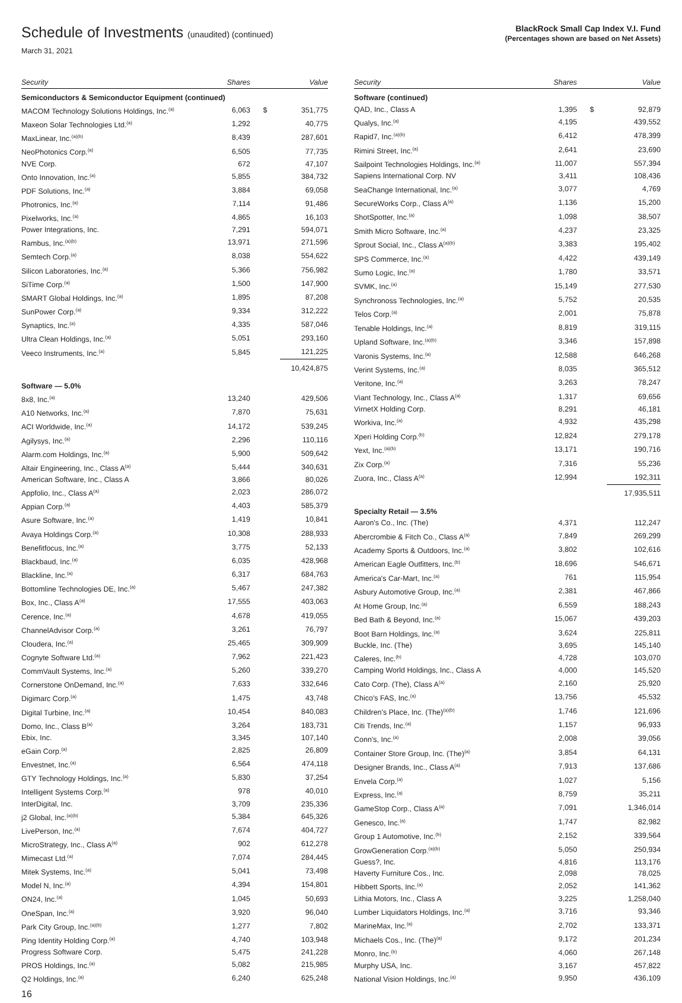Schedule of Investments (unaudited) (continued)
March 31, 2021
BlackRock Small Cap Index V.I. Fund
(Percentages shown are based on Net Assets)
| Security | Shares | | Value |
| --- | --- | --- | --- |
| Semiconductors & Semiconductor Equipment (continued) | | | |
| MACOM Technology Solutions Holdings, Inc.<sup>(a)</sup> | 6,063 | $ | 351,775 |
| Maxeon Solar Technologies Ltd.<sup>(a)</sup> | 1,292 | | 40,775 |
| MaxLinear, Inc.<sup>(a)(b)</sup> | 8,439 | | 287,601 |
| NeoPhotonics Corp.<sup>(a)</sup> | 6,505 | | 77,735 |
| NVE Corp. | 672 | | 47,107 |
| Onto Innovation, Inc.<sup>(a)</sup> | 5,855 | | 384,732 |
| PDF Solutions, Inc.<sup>(a)</sup> | 3,884 | | 69,058 |
| Photronics, Inc.<sup>(a)</sup> | 7,114 | | 91,486 |
| Pixelworks, Inc.<sup>(a)</sup> | 4,865 | | 16,103 |
| Power Integrations, Inc. | 7,291 | | 594,071 |
| Rambus, Inc.<sup>(a)(b)</sup> | 13,971 | | 271,596 |
| Semtech Corp.<sup>(a)</sup> | 8,038 | | 554,622 |
| Silicon Laboratories, Inc.<sup>(a)</sup> | 5,366 | | 756,982 |
| SiTime Corp.<sup>(a)</sup> | 1,500 | | 147,900 |
| SMART Global Holdings, Inc.<sup>(a)</sup> | 1,895 | | 87,208 |
| SunPower Corp.<sup>(a)</sup> | 9,334 | | 312,222 |
| Synaptics, Inc.<sup>(a)</sup> | 4,335 | | 587,046 |
| Ultra Clean Holdings, Inc.<sup>(a)</sup> | 5,051 | | 293,160 |
| Veeco Instruments, Inc.<sup>(a)</sup> | 5,845 | | 121,225 |
| | | | 10,424,875 |
| Software — 5.0% | | | |
| 8x8, Inc.<sup>(a)</sup> | 13,240 | | 429,506 |
| A10 Networks, Inc.<sup>(a)</sup> | 7,870 | | 75,631 |
| ACI Worldwide, Inc.<sup>(a)</sup> | 14,172 | | 539,245 |
| Agilysys, Inc.<sup>(a)</sup> | 2,296 | | 110,116 |
| Alarm.com Holdings, Inc.<sup>(a)</sup> | 5,900 | | 509,642 |
| Altair Engineering, Inc., Class A<sup>(a)</sup> | 5,444 | | 340,631 |
| American Software, Inc., Class A | 3,866 | | 80,026 |
| Appfolio, Inc., Class A<sup>(a)</sup> | 2,023 | | 286,072 |
| Appian Corp.<sup>(a)</sup> | 4,403 | | 585,379 |
| Asure Software, Inc.<sup>(a)</sup> | 1,419 | | 10,841 |
| Avaya Holdings Corp.<sup>(a)</sup> | 10,308 | | 288,933 |
| Benefitfocus, Inc.<sup>(a)</sup> | 3,775 | | 52,133 |
| Blackbaud, Inc.<sup>(a)</sup> | 6,035 | | 428,968 |
| Blackline, Inc.<sup>(a)</sup> | 6,317 | | 684,763 |
| Bottomline Technologies DE, Inc.<sup>(a)</sup> | 5,467 | | 247,382 |
| Box, Inc., Class A<sup>(a)</sup> | 17,555 | | 403,063 |
| Cerence, Inc.<sup>(a)</sup> | 4,678 | | 419,055 |
| ChannelAdvisor Corp.<sup>(a)</sup> | 3,261 | | 76,797 |
| Cloudera, Inc.<sup>(a)</sup> | 25,465 | | 309,909 |
| Cognyte Software Ltd.<sup>(a)</sup> | 7,962 | | 221,423 |
| CommVault Systems, Inc.<sup>(a)</sup> | 5,260 | | 339,270 |
| Cornerstone OnDemand, Inc.<sup>(a)</sup> | 7,633 | | 332,646 |
| Digimarc Corp.<sup>(a)</sup> | 1,475 | | 43,748 |
| Digital Turbine, Inc.<sup>(a)</sup> | 10,454 | | 840,083 |
| Domo, Inc., Class B<sup>(a)</sup> | 3,264 | | 183,731 |
| Ebix, Inc. | 3,345 | | 107,140 |
| eGain Corp.<sup>(a)</sup> | 2,825 | | 26,809 |
| Envestnet, Inc.<sup>(a)</sup> | 6,564 | | 474,118 |
| GTY Technology Holdings, Inc.<sup>(a)</sup> | 5,830 | | 37,254 |
| Intelligent Systems Corp.<sup>(a)</sup> | 978 | | 40,010 |
| InterDigital, Inc. | 3,709 | | 235,336 |
| j2 Global, Inc.<sup>(a)(b)</sup> | 5,384 | | 645,326 |
| LivePerson, Inc.<sup>(a)</sup> | 7,674 | | 404,727 |
| MicroStrategy, Inc., Class A<sup>(a)</sup> | 902 | | 612,278 |
| Mimecast Ltd.<sup>(a)</sup> | 7,074 | | 284,445 |
| Mitek Systems, Inc.<sup>(a)</sup> | 5,041 | | 73,498 |
| Model N, Inc.<sup>(a)</sup> | 4,394 | | 154,801 |
| ON24, Inc.<sup>(a)</sup> | 1,045 | | 50,693 |
| OneSpan, Inc.<sup>(a)</sup> | 3,920 | | 96,040 |
| Park City Group, Inc.<sup>(a)(b)</sup> | 1,277 | | 7,802 |
| Ping Identity Holding Corp.<sup>(a)</sup> | 4,740 | | 103,948 |
| Progress Software Corp. | 5,475 | | 241,228 |
| PROS Holdings, Inc.<sup>(a)</sup> | 5,082 | | 215,985 |
| Q2 Holdings, Inc.<sup>(a)</sup> | 6,240 | | 625,248 |
| Security | Shares | | Value |
| --- | --- | --- | --- |
| Software (continued) | | | |
| QAD, Inc., Class A | 1,395 | $ | 92,879 |
| Qualys, Inc.<sup>(a)</sup> | 4,195 | | 439,552 |
| Rapid7, Inc.<sup>(a)(b)</sup> | 6,412 | | 478,399 |
| Rimini Street, Inc.<sup>(a)</sup> | 2,641 | | 23,690 |
| Sailpoint Technologies Holdings, Inc.<sup>(a)</sup> | 11,007 | | 557,394 |
| Sapiens International Corp. NV | 3,411 | | 108,436 |
| SeaChange International, Inc.<sup>(a)</sup> | 3,077 | | 4,769 |
| SecureWorks Corp., Class A<sup>(a)</sup> | 1,136 | | 15,200 |
| ShotSpotter, Inc.<sup>(a)</sup> | 1,098 | | 38,507 |
| Smith Micro Software, Inc.<sup>(a)</sup> | 4,237 | | 23,325 |
| Sprout Social, Inc., Class A<sup>(a)(b)</sup> | 3,383 | | 195,402 |
| SPS Commerce, Inc.<sup>(a)</sup> | 4,422 | | 439,149 |
| Sumo Logic, Inc.<sup>(a)</sup> | 1,780 | | 33,571 |
| SVMK, Inc.<sup>(a)</sup> | 15,149 | | 277,530 |
| Synchronoss Technologies, Inc.<sup>(a)</sup> | 5,752 | | 20,535 |
| Telos Corp.<sup>(a)</sup> | 2,001 | | 75,878 |
| Tenable Holdings, Inc.<sup>(a)</sup> | 8,819 | | 319,115 |
| Upland Software, Inc.<sup>(a)(b)</sup> | 3,346 | | 157,898 |
| Varonis Systems, Inc.<sup>(a)</sup> | 12,588 | | 646,268 |
| Verint Systems, Inc.<sup>(a)</sup> | 8,035 | | 365,512 |
| Veritone, Inc.<sup>(a)</sup> | 3,263 | | 78,247 |
| Viant Technology, Inc., Class A<sup>(a)</sup> | 1,317 | | 69,656 |
| VirnetX Holding Corp. | 8,291 | | 46,181 |
| Workiva, Inc.<sup>(a)</sup> | 4,932 | | 435,298 |
| Xperi Holding Corp.<sup>(b)</sup> | 12,824 | | 279,178 |
| Yext, Inc.<sup>(a)(b)</sup> | 13,171 | | 190,716 |
| Zix Corp.<sup>(a)</sup> | 7,316 | | 55,236 |
| Zuora, Inc., Class A<sup>(a)</sup> | 12,994 | | 192,311 |
| | | | 17,935,511 |
| Specialty Retail — 3.5% | | | |
| Aaron's Co., Inc. (The) | 4,371 | | 112,247 |
| Abercrombie & Fitch Co., Class A<sup>(a)</sup> | 7,849 | | 269,299 |
| Academy Sports & Outdoors, Inc.<sup>(a)</sup> | 3,802 | | 102,616 |
| American Eagle Outfitters, Inc.<sup>(b)</sup> | 18,696 | | 546,671 |
| America's Car-Mart, Inc.<sup>(a)</sup> | 761 | | 115,954 |
| Asbury Automotive Group, Inc.<sup>(a)</sup> | 2,381 | | 467,866 |
| At Home Group, Inc.<sup>(a)</sup> | 6,559 | | 188,243 |
| Bed Bath & Beyond, Inc.<sup>(a)</sup> | 15,067 | | 439,203 |
| Boot Barn Holdings, Inc.<sup>(a)</sup> | 3,624 | | 225,811 |
| Buckle, Inc. (The) | 3,695 | | 145,140 |
| Caleres, Inc.<sup>(b)</sup> | 4,728 | | 103,070 |
| Camping World Holdings, Inc., Class A | 4,000 | | 145,520 |
| Cato Corp. (The), Class A<sup>(a)</sup> | 2,160 | | 25,920 |
| Chico's FAS, Inc.<sup>(a)</sup> | 13,756 | | 45,532 |
| Children's Place, Inc. (The)<sup>(a)(b)</sup> | 1,746 | | 121,696 |
| Citi Trends, Inc.<sup>(a)</sup> | 1,157 | | 96,933 |
| Conn's, Inc.<sup>(a)</sup> | 2,008 | | 39,056 |
| Container Store Group, Inc. (The)<sup>(a)</sup> | 3,854 | | 64,131 |
| Designer Brands, Inc., Class A<sup>(a)</sup> | 7,913 | | 137,686 |
| Envela Corp.<sup>(a)</sup> | 1,027 | | 5,156 |
| Express, Inc.<sup>(a)</sup> | 8,759 | | 35,211 |
| GameStop Corp., Class A<sup>(a)</sup> | 7,091 | | 1,346,014 |
| Genesco, Inc.<sup>(a)</sup> | 1,747 | | 82,982 |
| Group 1 Automotive, Inc.<sup>(b)</sup> | 2,152 | | 339,564 |
| GrowGeneration Corp.<sup>(a)(b)</sup> | 5,050 | | 250,934 |
| Guess?, Inc. | 4,816 | | 113,176 |
| Haverty Furniture Cos., Inc. | 2,098 | | 78,025 |
| Hibbett Sports, Inc.<sup>(a)</sup> | 2,052 | | 141,362 |
| Lithia Motors, Inc., Class A | 3,225 | | 1,258,040 |
| Lumber Liquidators Holdings, Inc.<sup>(a)</sup> | 3,716 | | 93,346 |
| MarineMax, Inc.<sup>(a)</sup> | 2,702 | | 133,371 |
| Michaels Cos., Inc. (The)<sup>(a)</sup> | 9,172 | | 201,234 |
| Monro, Inc.<sup>(b)</sup> | 4,060 | | 267,148 |
| Murphy USA, Inc. | 3,167 | | 457,822 |
| National Vision Holdings, Inc.<sup>(a)</sup> | 9,950 | | 436,109 |
16